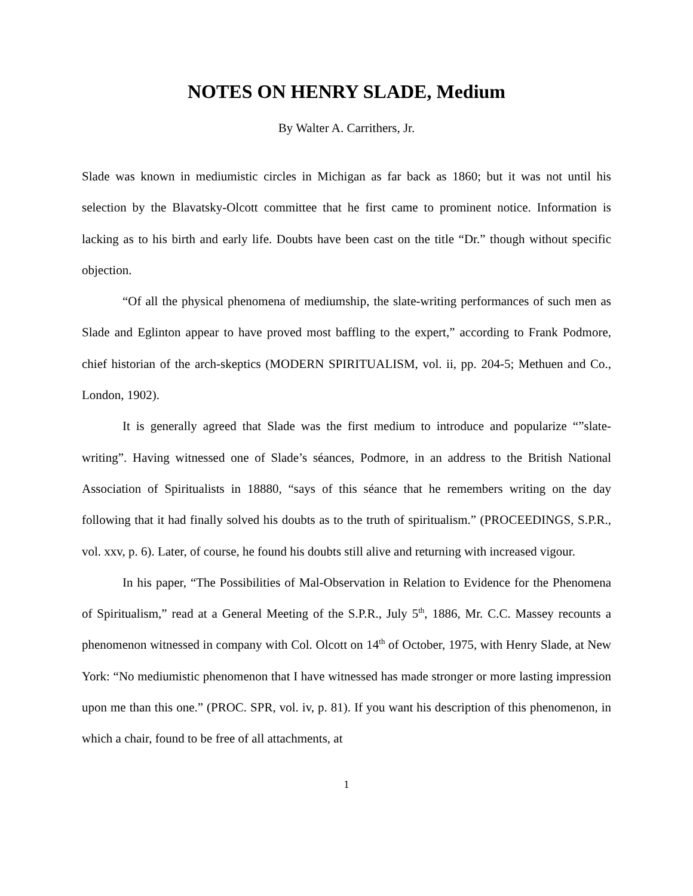NOTES ON HENRY SLADE, Medium
By Walter A. Carrithers, Jr.
Slade was known in mediumistic circles in Michigan as far back as 1860; but it was not until his selection by the Blavatsky-Olcott committee that he first came to prominent notice. Information is lacking as to his birth and early life. Doubts have been cast on the title “Dr.” though without specific objection.
“Of all the physical phenomena of mediumship, the slate-writing performances of such men as Slade and Eglinton appear to have proved most baffling to the expert,” according to Frank Podmore, chief historian of the arch-skeptics (MODERN SPIRITUALISM, vol. ii, pp. 204-5; Methuen and Co., London, 1902).
It is generally agreed that Slade was the first medium to introduce and popularize “”slate-writing”. Having witnessed one of Slade’s séances, Podmore, in an address to the British National Association of Spiritualists in 18880, “says of this séance that he remembers writing on the day following that it had finally solved his doubts as to the truth of spiritualism.” (PROCEEDINGS, S.P.R., vol. xxv, p. 6). Later, of course, he found his doubts still alive and returning with increased vigour.
In his paper, “The Possibilities of Mal-Observation in Relation to Evidence for the Phenomena of Spiritualism,” read at a General Meeting of the S.P.R., July 5<sup>th</sup>, 1886, Mr. C.C. Massey recounts a phenomenon witnessed in company with Col. Olcott on 14<sup>th</sup> of October, 1975, with Henry Slade, at New York: “No mediumistic phenomenon that I have witnessed has made stronger or more lasting impression upon me than this one.” (PROC. SPR, vol. iv, p. 81). If you want his description of this phenomenon, in which a chair, found to be free of all attachments, at
1